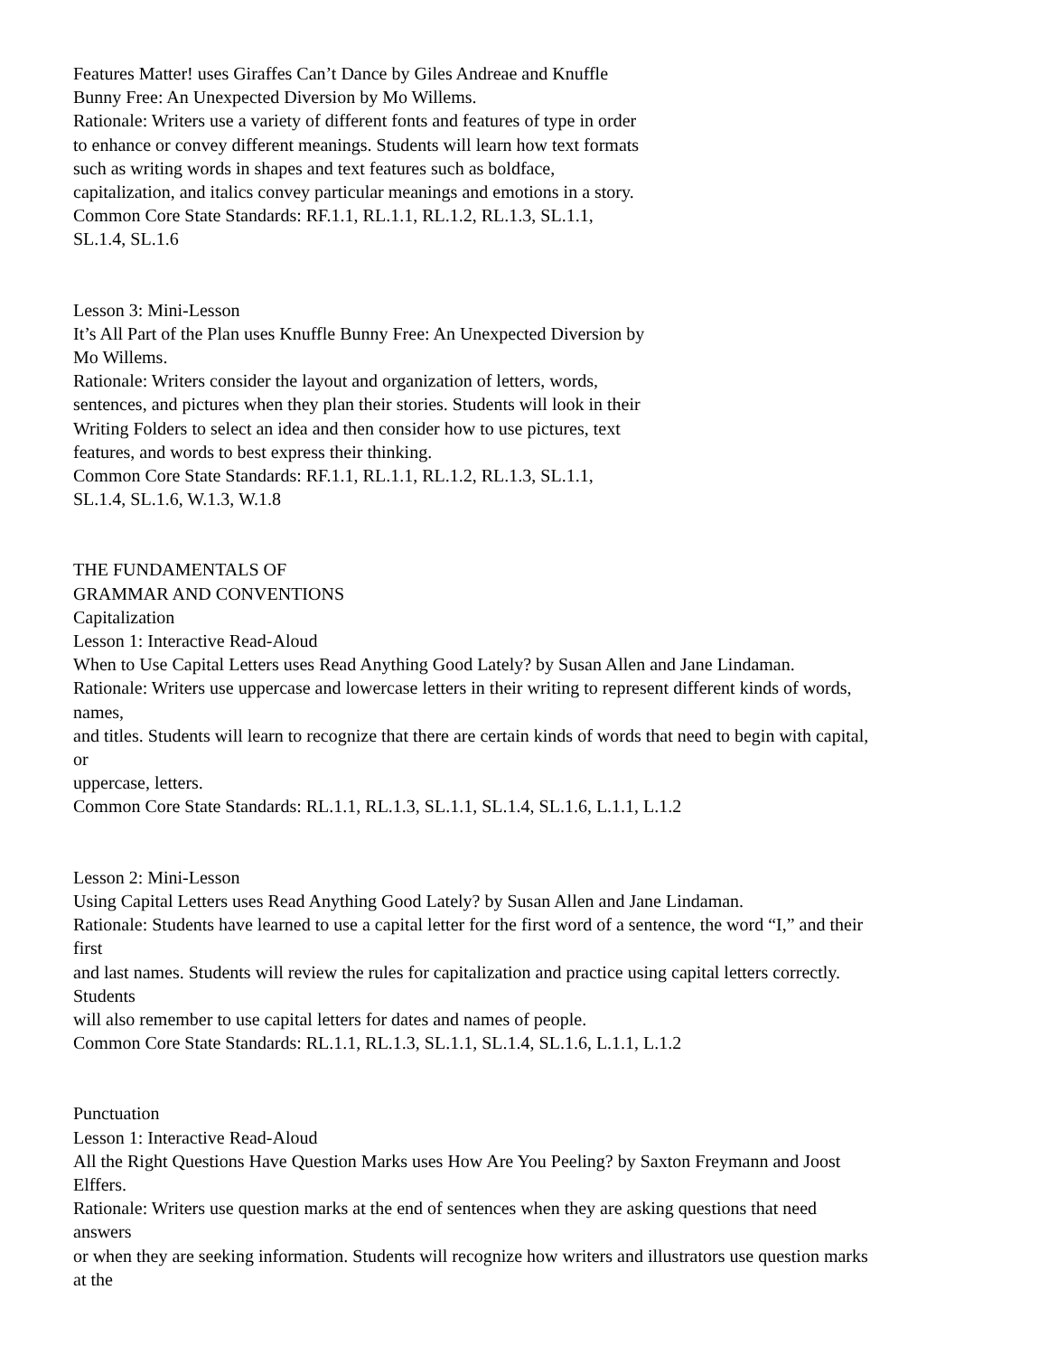Features Matter! uses Giraffes Can’t Dance by Giles Andreae and Knuffle
Bunny Free: An Unexpected Diversion by Mo Willems.
Rationale: Writers use a variety of different fonts and features of type in order
to enhance or convey different meanings. Students will learn how text formats
such as writing words in shapes and text features such as boldface,
capitalization, and italics convey particular meanings and emotions in a story.
Common Core State Standards: RF.1.1, RL.1.1, RL.1.2, RL.1.3, SL.1.1,
SL.1.4, SL.1.6
Lesson 3: Mini-Lesson
It’s All Part of the Plan uses Knuffle Bunny Free: An Unexpected Diversion by
Mo Willems.
Rationale: Writers consider the layout and organization of letters, words,
sentences, and pictures when they plan their stories. Students will look in their
Writing Folders to select an idea and then consider how to use pictures, text
features, and words to best express their thinking.
Common Core State Standards: RF.1.1, RL.1.1, RL.1.2, RL.1.3, SL.1.1,
SL.1.4, SL.1.6, W.1.3, W.1.8
THE FUNDAMENTALS OF
GRAMMAR AND CONVENTIONS
Capitalization
Lesson 1: Interactive Read-Aloud
When to Use Capital Letters uses Read Anything Good Lately? by Susan Allen and Jane Lindaman.
Rationale: Writers use uppercase and lowercase letters in their writing to represent different kinds of words,
names,
and titles. Students will learn to recognize that there are certain kinds of words that need to begin with capital,
or
uppercase, letters.
Common Core State Standards: RL.1.1, RL.1.3, SL.1.1, SL.1.4, SL.1.6, L.1.1, L.1.2
Lesson 2: Mini-Lesson
Using Capital Letters uses Read Anything Good Lately? by Susan Allen and Jane Lindaman.
Rationale: Students have learned to use a capital letter for the first word of a sentence, the word “I,” and their
first
and last names. Students will review the rules for capitalization and practice using capital letters correctly.
Students
will also remember to use capital letters for dates and names of people.
Common Core State Standards: RL.1.1, RL.1.3, SL.1.1, SL.1.4, SL.1.6, L.1.1, L.1.2
Punctuation
Lesson 1: Interactive Read-Aloud
All the Right Questions Have Question Marks uses How Are You Peeling? by Saxton Freymann and Joost
Elffers.
Rationale: Writers use question marks at the end of sentences when they are asking questions that need
answers
or when they are seeking information. Students will recognize how writers and illustrators use question marks
at the